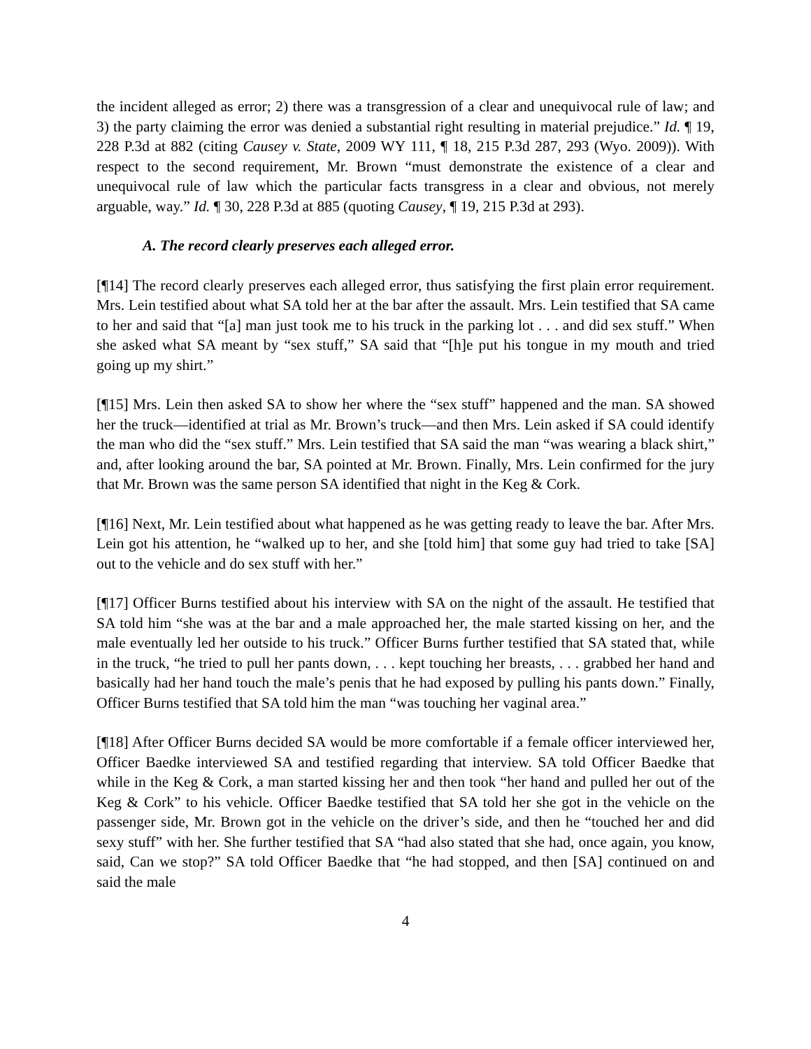the incident alleged as error; 2) there was a transgression of a clear and unequivocal rule of law; and 3) the party claiming the error was denied a substantial right resulting in material prejudice.” Id. ¶ 19, 228 P.3d at 882 (citing Causey v. State, 2009 WY 111, ¶ 18, 215 P.3d 287, 293 (Wyo. 2009)). With respect to the second requirement, Mr. Brown “must demonstrate the existence of a clear and unequivocal rule of law which the particular facts transgress in a clear and obvious, not merely arguable, way.” Id. ¶ 30, 228 P.3d at 885 (quoting Causey, ¶ 19, 215 P.3d at 293).
A. The record clearly preserves each alleged error.
[¶14] The record clearly preserves each alleged error, thus satisfying the first plain error requirement. Mrs. Lein testified about what SA told her at the bar after the assault. Mrs. Lein testified that SA came to her and said that “[a] man just took me to his truck in the parking lot . . . and did sex stuff.” When she asked what SA meant by “sex stuff,” SA said that “[h]e put his tongue in my mouth and tried going up my shirt.”
[¶15] Mrs. Lein then asked SA to show her where the “sex stuff” happened and the man. SA showed her the truck—identified at trial as Mr. Brown’s truck—and then Mrs. Lein asked if SA could identify the man who did the “sex stuff.” Mrs. Lein testified that SA said the man “was wearing a black shirt,” and, after looking around the bar, SA pointed at Mr. Brown. Finally, Mrs. Lein confirmed for the jury that Mr. Brown was the same person SA identified that night in the Keg & Cork.
[¶16] Next, Mr. Lein testified about what happened as he was getting ready to leave the bar. After Mrs. Lein got his attention, he “walked up to her, and she [told him] that some guy had tried to take [SA] out to the vehicle and do sex stuff with her.”
[¶17] Officer Burns testified about his interview with SA on the night of the assault. He testified that SA told him “she was at the bar and a male approached her, the male started kissing on her, and the male eventually led her outside to his truck.” Officer Burns further testified that SA stated that, while in the truck, “he tried to pull her pants down, . . . kept touching her breasts, . . . grabbed her hand and basically had her hand touch the male’s penis that he had exposed by pulling his pants down.” Finally, Officer Burns testified that SA told him the man “was touching her vaginal area.”
[¶18] After Officer Burns decided SA would be more comfortable if a female officer interviewed her, Officer Baedke interviewed SA and testified regarding that interview. SA told Officer Baedke that while in the Keg & Cork, a man started kissing her and then took “her hand and pulled her out of the Keg & Cork” to his vehicle. Officer Baedke testified that SA told her she got in the vehicle on the passenger side, Mr. Brown got in the vehicle on the driver’s side, and then he “touched her and did sexy stuff” with her. She further testified that SA “had also stated that she had, once again, you know, said, Can we stop?” SA told Officer Baedke that “he had stopped, and then [SA] continued on and said the male
4